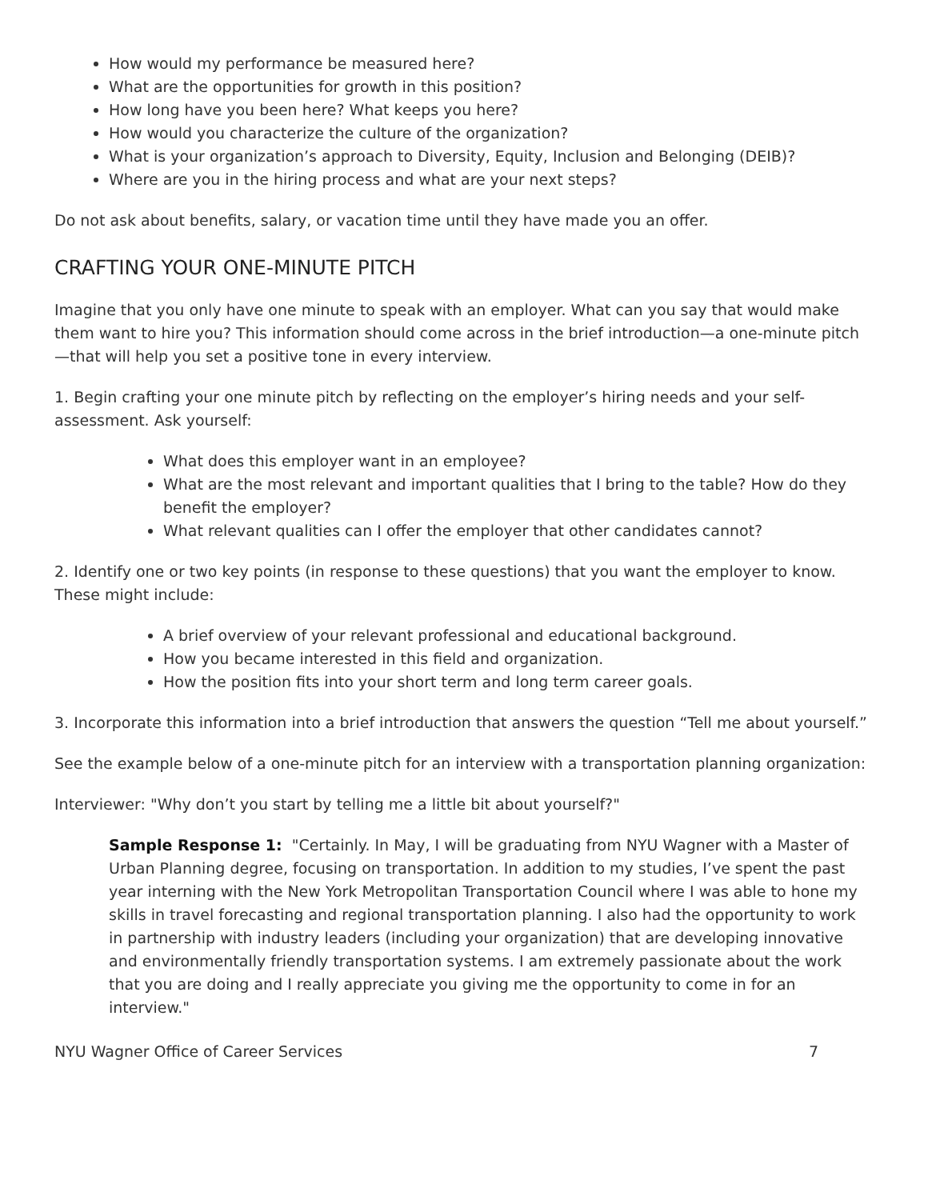How would my performance be measured here?
What are the opportunities for growth in this position?
How long have you been here? What keeps you here?
How would you characterize the culture of the organization?
What is your organization’s approach to Diversity, Equity, Inclusion and Belonging (DEIB)?
Where are you in the hiring process and what are your next steps?
Do not ask about benefits, salary, or vacation time until they have made you an offer.
CRAFTING YOUR ONE-MINUTE PITCH
Imagine that you only have one minute to speak with an employer. What can you say that would make them want to hire you? This information should come across in the brief introduction—a one-minute pitch—that will help you set a positive tone in every interview.
1. Begin crafting your one minute pitch by reflecting on the employer’s hiring needs and your self-assessment. Ask yourself:
What does this employer want in an employee?
What are the most relevant and important qualities that I bring to the table? How do they benefit the employer?
What relevant qualities can I offer the employer that other candidates cannot?
2. Identify one or two key points (in response to these questions) that you want the employer to know. These might include:
A brief overview of your relevant professional and educational background.
How you became interested in this field and organization.
How the position fits into your short term and long term career goals.
3. Incorporate this information into a brief introduction that answers the question “Tell me about yourself.”
See the example below of a one-minute pitch for an interview with a transportation planning organization:
Interviewer: "Why don’t you start by telling me a little bit about yourself?"
Sample Response 1: "Certainly. In May, I will be graduating from NYU Wagner with a Master of Urban Planning degree, focusing on transportation. In addition to my studies, I’ve spent the past year interning with the New York Metropolitan Transportation Council where I was able to hone my skills in travel forecasting and regional transportation planning. I also had the opportunity to work in partnership with industry leaders (including your organization) that are developing innovative and environmentally friendly transportation systems. I am extremely passionate about the work that you are doing and I really appreciate you giving me the opportunity to come in for an interview."
NYU Wagner Office of Career Services 7